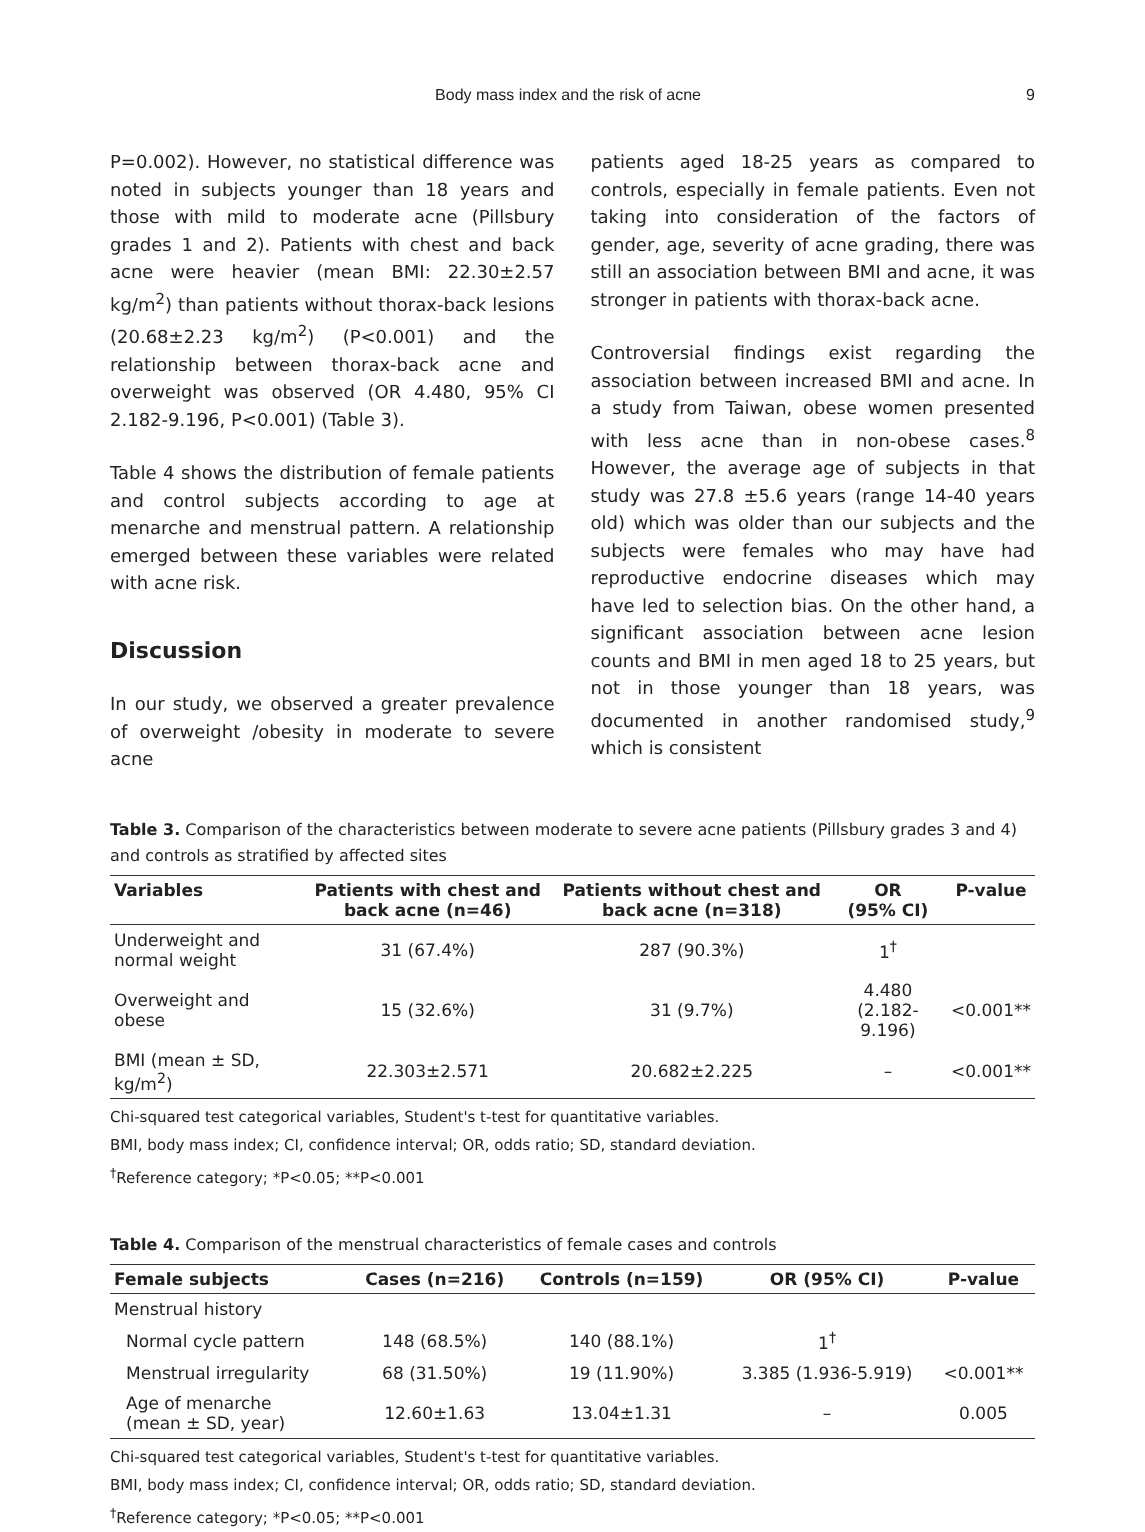Body mass index and the risk of acne 9
P=0.002). However, no statistical difference was noted in subjects younger than 18 years and those with mild to moderate acne (Pillsbury grades 1 and 2). Patients with chest and back acne were heavier (mean BMI: 22.30±2.57 kg/m<sup>2</sup>) than patients without thorax-back lesions (20.68±2.23 kg/m<sup>2</sup>) (P<0.001) and the relationship between thorax-back acne and overweight was observed (OR 4.480, 95% CI 2.182-9.196, P<0.001) (Table 3).
Table 4 shows the distribution of female patients and control subjects according to age at menarche and menstrual pattern. A relationship emerged between these variables were related with acne risk.
Discussion
In our study, we observed a greater prevalence of overweight /obesity in moderate to severe acne
patients aged 18-25 years as compared to controls, especially in female patients. Even not taking into consideration of the factors of gender, age, severity of acne grading, there was still an association between BMI and acne, it was stronger in patients with thorax-back acne.
Controversial findings exist regarding the association between increased BMI and acne. In a study from Taiwan, obese women presented with less acne than in non-obese cases.<sup>8</sup> However, the average age of subjects in that study was 27.8 ±5.6 years (range 14-40 years old) which was older than our subjects and the subjects were females who may have had reproductive endocrine diseases which may have led to selection bias. On the other hand, a significant association between acne lesion counts and BMI in men aged 18 to 25 years, but not in those younger than 18 years, was documented in another randomised study,<sup>9</sup> which is consistent
Table 3. Comparison of the characteristics between moderate to severe acne patients (Pillsbury grades 3 and 4) and controls as stratified by affected sites
| Variables | Patients with chest and back acne (n=46) | Patients without chest and back acne (n=318) | OR (95% CI) | P-value |
| --- | --- | --- | --- | --- |
| Underweight and normal weight | 31 (67.4%) | 287 (90.3%) | 1<sup>†</sup> | |
| Overweight and obese | 15 (32.6%) | 31 (9.7%) | 4.480 (2.182-9.196) | <0.001** |
| BMI (mean ± SD, kg/m<sup>2</sup>) | 22.303±2.571 | 20.682±2.225 | – | <0.001** |
Chi-squared test categorical variables, Student's t-test for quantitative variables.
BMI, body mass index; CI, confidence interval; OR, odds ratio; SD, standard deviation.
<sup>†</sup> Reference category; *P<0.05; **P<0.001
Table 4. Comparison of the menstrual characteristics of female cases and controls
| Female subjects | Cases (n=216) | Controls (n=159) | OR (95% CI) | P-value |
| --- | --- | --- | --- | --- |
| Menstrual history | | | | |
| Normal cycle pattern | 148 (68.5%) | 140 (88.1%) | 1<sup>†</sup> | |
| Menstrual irregularity | 68 (31.50%) | 19 (11.90%) | 3.385 (1.936-5.919) | <0.001** |
| Age of menarche (mean ± SD, year) | 12.60±1.63 | 13.04±1.31 | – | 0.005 |
Chi-squared test categorical variables, Student's t-test for quantitative variables.
BMI, body mass index; CI, confidence interval; OR, odds ratio; SD, standard deviation.
<sup>†</sup> Reference category; *P<0.05; **P<0.001